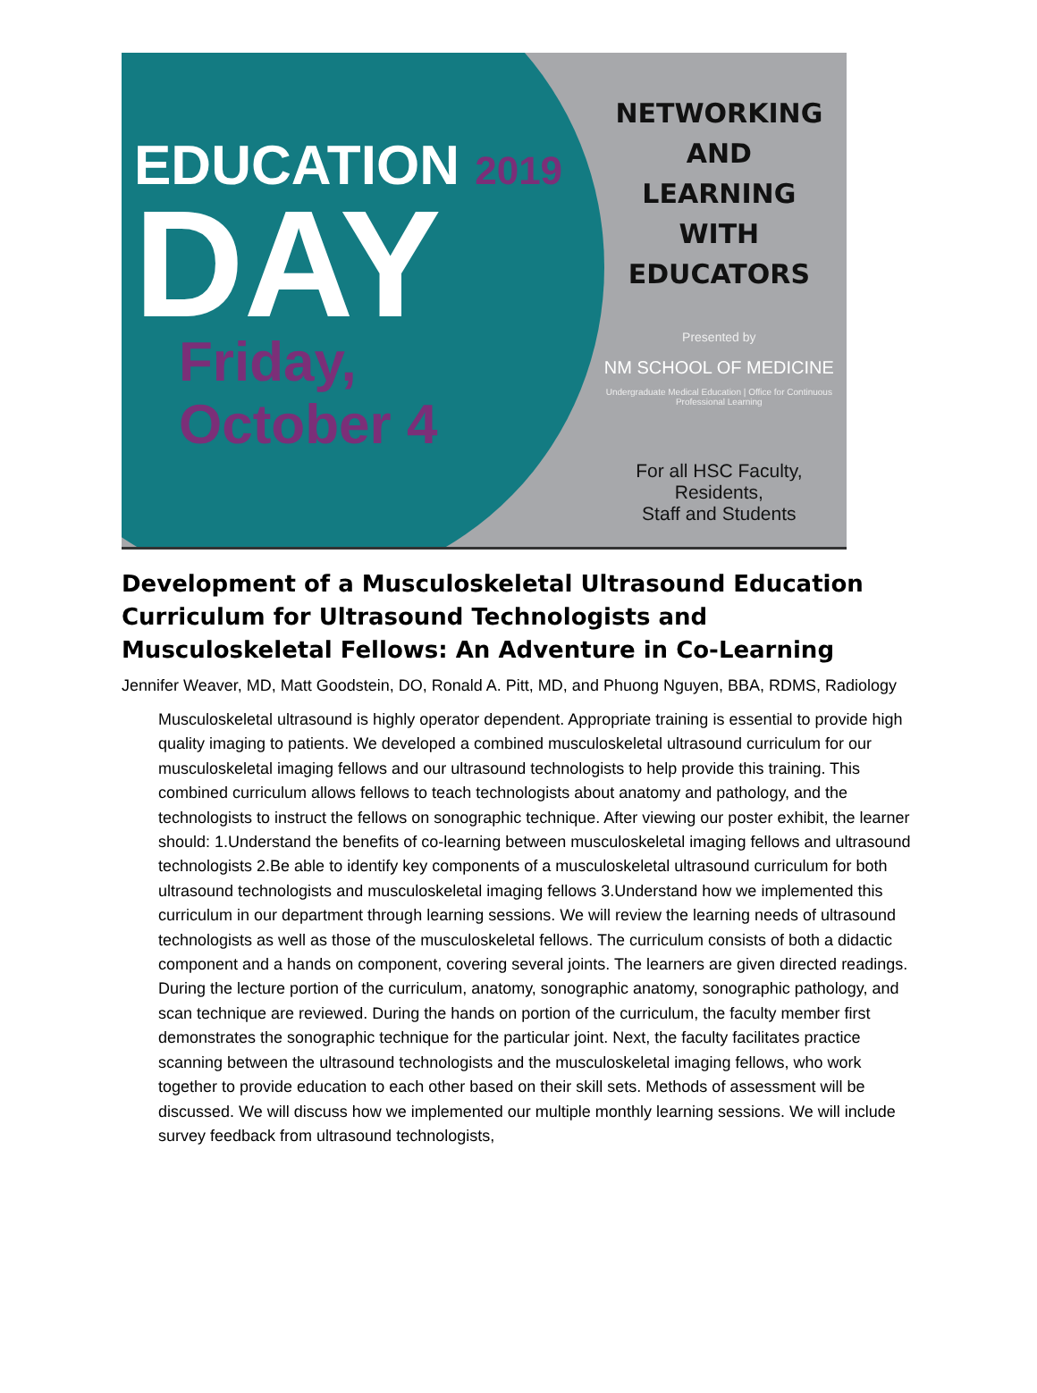EDUCATION 2019
DAY
Friday,
October 4
NETWORKING
AND
LEARNING
WITH
EDUCATORS
Presented by
NM SCHOOL OF MEDICINE
Undergraduate Medical Education | Office for Continuous Professional Learning
For all HSC Faculty, Residents,
Staff and Students
Development of a Musculoskeletal Ultrasound Education Curriculum for Ultrasound Technologists and Musculoskeletal Fellows: An Adventure in Co-Learning
Jennifer Weaver, MD, Matt Goodstein, DO, Ronald A. Pitt, MD, and Phuong Nguyen, BBA, RDMS, Radiology
Musculoskeletal ultrasound is highly operator dependent. Appropriate training is essential to provide high quality imaging to patients. We developed a combined musculoskeletal ultrasound curriculum for our musculoskeletal imaging fellows and our ultrasound technologists to help provide this training. This combined curriculum allows fellows to teach technologists about anatomy and pathology, and the technologists to instruct the fellows on sonographic technique. After viewing our poster exhibit, the learner should: 1.Understand the benefits of co-learning between musculoskeletal imaging fellows and ultrasound technologists 2.Be able to identify key components of a musculoskeletal ultrasound curriculum for both ultrasound technologists and musculoskeletal imaging fellows 3.Understand how we implemented this curriculum in our department through learning sessions. We will review the learning needs of ultrasound technologists as well as those of the musculoskeletal fellows. The curriculum consists of both a didactic component and a hands on component, covering several joints. The learners are given directed readings. During the lecture portion of the curriculum, anatomy, sonographic anatomy, sonographic pathology, and scan technique are reviewed. During the hands on portion of the curriculum, the faculty member first demonstrates the sonographic technique for the particular joint. Next, the faculty facilitates practice scanning between the ultrasound technologists and the musculoskeletal imaging fellows, who work together to provide education to each other based on their skill sets. Methods of assessment will be discussed. We will discuss how we implemented our multiple monthly learning sessions. We will include survey feedback from ultrasound technologists,